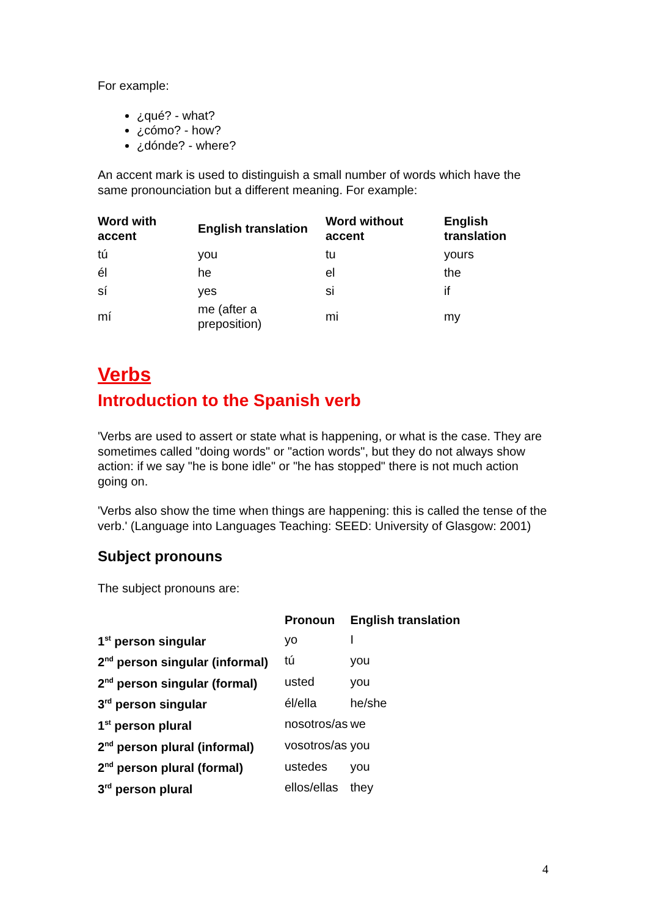For example:
¿qué? - what?
¿cómo? - how?
¿dónde? - where?
An accent mark is used to distinguish a small number of words which have the same pronounciation but a different meaning. For example:
| Word with accent | English translation | Word without accent | English translation |
| --- | --- | --- | --- |
| tú | you | tu | yours |
| él | he | el | the |
| sí | yes | si | if |
| mí | me (after a preposition) | mi | my |
Verbs
Introduction to the Spanish verb
'Verbs are used to assert or state what is happening, or what is the case. They are sometimes called "doing words" or "action words", but they do not always show action: if we say "he is bone idle" or "he has stopped" there is not much action going on.
'Verbs also show the time when things are happening: this is called the tense of the verb.' (Language into Languages Teaching: SEED: University of Glasgow: 2001)
Subject pronouns
The subject pronouns are:
| | Pronoun | English translation |
| --- | --- | --- |
| 1<sup>st</sup> person singular | yo | I |
| 2<sup>nd</sup> person singular (informal) | tú | you |
| 2<sup>nd</sup> person singular (formal) | usted | you |
| 3<sup>rd</sup> person singular | él/ella | he/she |
| 1<sup>st</sup> person plural | nosotros/as | we |
| 2<sup>nd</sup> person plural (informal) | vosotros/as | you |
| 2<sup>nd</sup> person plural (formal) | ustedes | you |
| 3<sup>rd</sup> person plural | ellos/ellas | they |
4